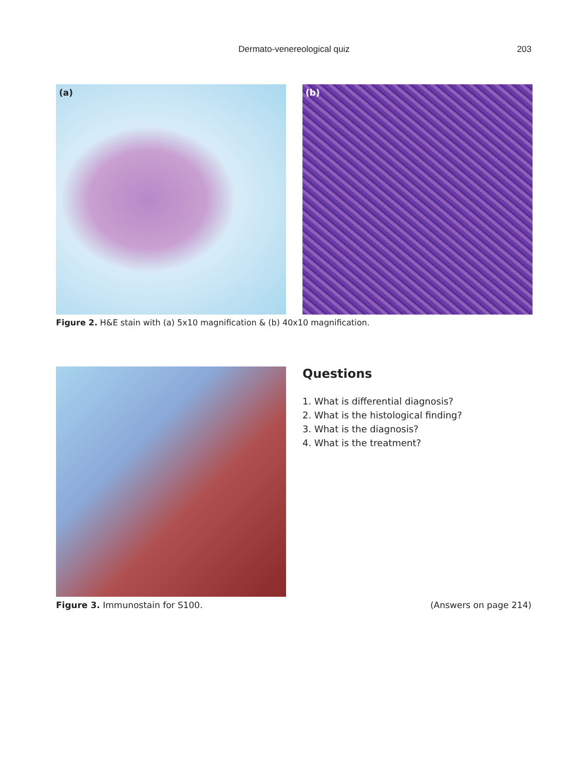Dermato-venereological quiz 203
(a)
(b)
Figure 2. H&E stain with (a) 5x10 magnification & (b) 40x10 magnification.
Questions
1. What is differential diagnosis?
2. What is the histological finding?
3. What is the diagnosis?
4. What is the treatment?
Figure 3. Immunostain for S100.
(Answers on page 214)